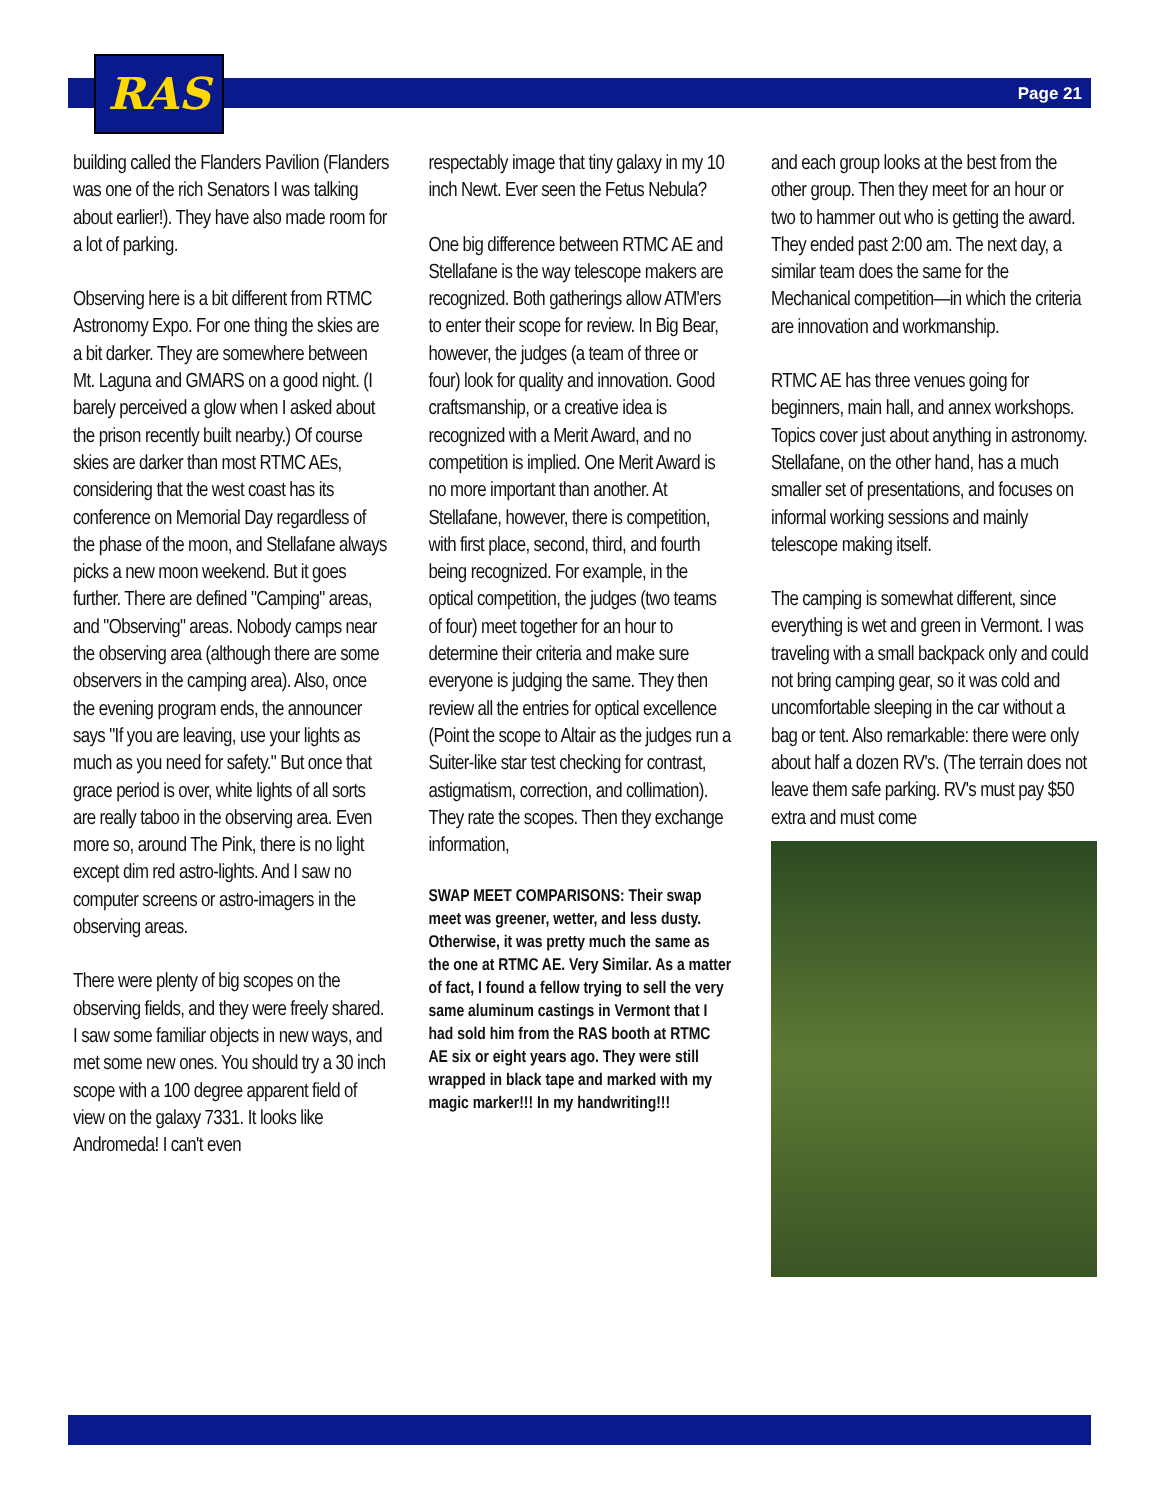RAS Page 21
building called the Flanders Pavilion (Flanders was one of the rich Senators I was talking about earlier!). They have also made room for a lot of parking.
Observing here is a bit different from RTMC Astronomy Expo. For one thing the skies are a bit darker. They are somewhere between Mt. Laguna and GMARS on a good night. (I barely perceived a glow when I asked about the prison recently built nearby.) Of course skies are darker than most RTMC AEs, considering that the west coast has its conference on Memorial Day regardless of the phase of the moon, and Stellafane always picks a new moon weekend. But it goes further. There are defined "Camping" areas, and "Observing" areas. Nobody camps near the observing area (although there are some observers in the camping area). Also, once the evening program ends, the announcer says "If you are leaving, use your lights as much as you need for safety." But once that grace period is over, white lights of all sorts are really taboo in the observing area. Even more so, around The Pink, there is no light except dim red astro-lights. And I saw no computer screens or astro-imagers in the observing areas.
There were plenty of big scopes on the observing fields, and they were freely shared. I saw some familiar objects in new ways, and met some new ones. You should try a 30 inch scope with a 100 degree apparent field of view on the galaxy 7331. It looks like Andromeda! I can't even
respectably image that tiny galaxy in my 10 inch Newt. Ever seen the Fetus Nebula?
One big difference between RTMC AE and Stellafane is the way telescope makers are recognized. Both gatherings allow ATM'ers to enter their scope for review. In Big Bear, however, the judges (a team of three or four) look for quality and innovation. Good craftsmanship, or a creative idea is recognized with a Merit Award, and no competition is implied. One Merit Award is no more important than another. At Stellafane, however, there is competition, with first place, second, third, and fourth being recognized. For example, in the optical competition, the judges (two teams of four) meet together for an hour to determine their criteria and make sure everyone is judging the same. They then review all the entries for optical excellence (Point the scope to Altair as the judges run a Suiter-like star test checking for contrast, astigmatism, correction, and collimation). They rate the scopes. Then they exchange information,
SWAP MEET COMPARISONS: Their swap meet was greener, wetter, and less dusty. Otherwise, it was pretty much the same as the one at RTMC AE. Very Similar. As a matter of fact, I found a fellow trying to sell the very same aluminum castings in Vermont that I had sold him from the RAS booth at RTMC AE six or eight years ago. They were still wrapped in black tape and marked with my magic marker!!! In my handwriting!!!
and each group looks at the best from the other group. Then they meet for an hour or two to hammer out who is getting the award. They ended past 2:00 am. The next day, a similar team does the same for the Mechanical competition—in which the criteria are innovation and workmanship.
RTMC AE has three venues going for beginners, main hall, and annex workshops. Topics cover just about anything in astronomy. Stellafane, on the other hand, has a much smaller set of presentations, and focuses on informal working sessions and mainly telescope making itself.
The camping is somewhat different, since everything is wet and green in Vermont. I was traveling with a small backpack only and could not bring camping gear, so it was cold and uncomfortable sleeping in the car without a bag or tent. Also remarkable: there were only about half a dozen RV's. (The terrain does not leave them safe parking. RV's must pay $50 extra and must come